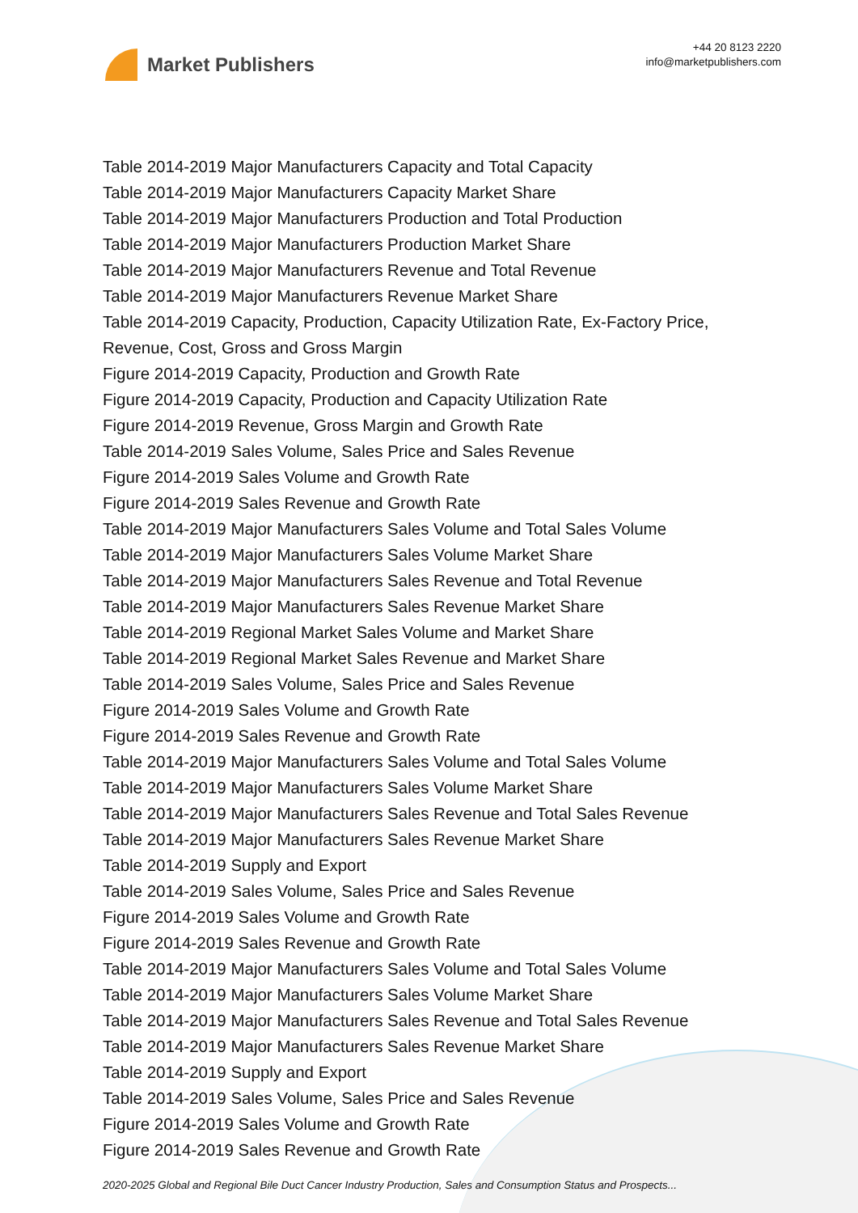Market Publishers
+44 20 8123 2220
info@marketpublishers.com
Table 2014-2019 Major Manufacturers Capacity and Total Capacity
Table 2014-2019 Major Manufacturers Capacity Market Share
Table 2014-2019 Major Manufacturers Production and Total Production
Table 2014-2019 Major Manufacturers Production Market Share
Table 2014-2019 Major Manufacturers Revenue and Total Revenue
Table 2014-2019 Major Manufacturers Revenue Market Share
Table 2014-2019 Capacity, Production, Capacity Utilization Rate, Ex-Factory Price, Revenue, Cost, Gross and Gross Margin
Figure 2014-2019 Capacity, Production and Growth Rate
Figure 2014-2019 Capacity, Production and Capacity Utilization Rate
Figure 2014-2019 Revenue, Gross Margin and Growth Rate
Table 2014-2019 Sales Volume, Sales Price and Sales Revenue
Figure 2014-2019 Sales Volume and Growth Rate
Figure 2014-2019 Sales Revenue and Growth Rate
Table 2014-2019 Major Manufacturers Sales Volume and Total Sales Volume
Table 2014-2019 Major Manufacturers Sales Volume Market Share
Table 2014-2019 Major Manufacturers Sales Revenue and Total Revenue
Table 2014-2019 Major Manufacturers Sales Revenue Market Share
Table 2014-2019 Regional Market Sales Volume and Market Share
Table 2014-2019 Regional Market Sales Revenue and Market Share
Table 2014-2019 Sales Volume, Sales Price and Sales Revenue
Figure 2014-2019 Sales Volume and Growth Rate
Figure 2014-2019 Sales Revenue and Growth Rate
Table 2014-2019 Major Manufacturers Sales Volume and Total Sales Volume
Table 2014-2019 Major Manufacturers Sales Volume Market Share
Table 2014-2019 Major Manufacturers Sales Revenue and Total Sales Revenue
Table 2014-2019 Major Manufacturers Sales Revenue Market Share
Table 2014-2019 Supply and Export
Table 2014-2019 Sales Volume, Sales Price and Sales Revenue
Figure 2014-2019 Sales Volume and Growth Rate
Figure 2014-2019 Sales Revenue and Growth Rate
Table 2014-2019 Major Manufacturers Sales Volume and Total Sales Volume
Table 2014-2019 Major Manufacturers Sales Volume Market Share
Table 2014-2019 Major Manufacturers Sales Revenue and Total Sales Revenue
Table 2014-2019 Major Manufacturers Sales Revenue Market Share
Table 2014-2019 Supply and Export
Table 2014-2019 Sales Volume, Sales Price and Sales Revenue
Figure 2014-2019 Sales Volume and Growth Rate
Figure 2014-2019 Sales Revenue and Growth Rate
2020-2025 Global and Regional Bile Duct Cancer Industry Production, Sales and Consumption Status and Prospects...